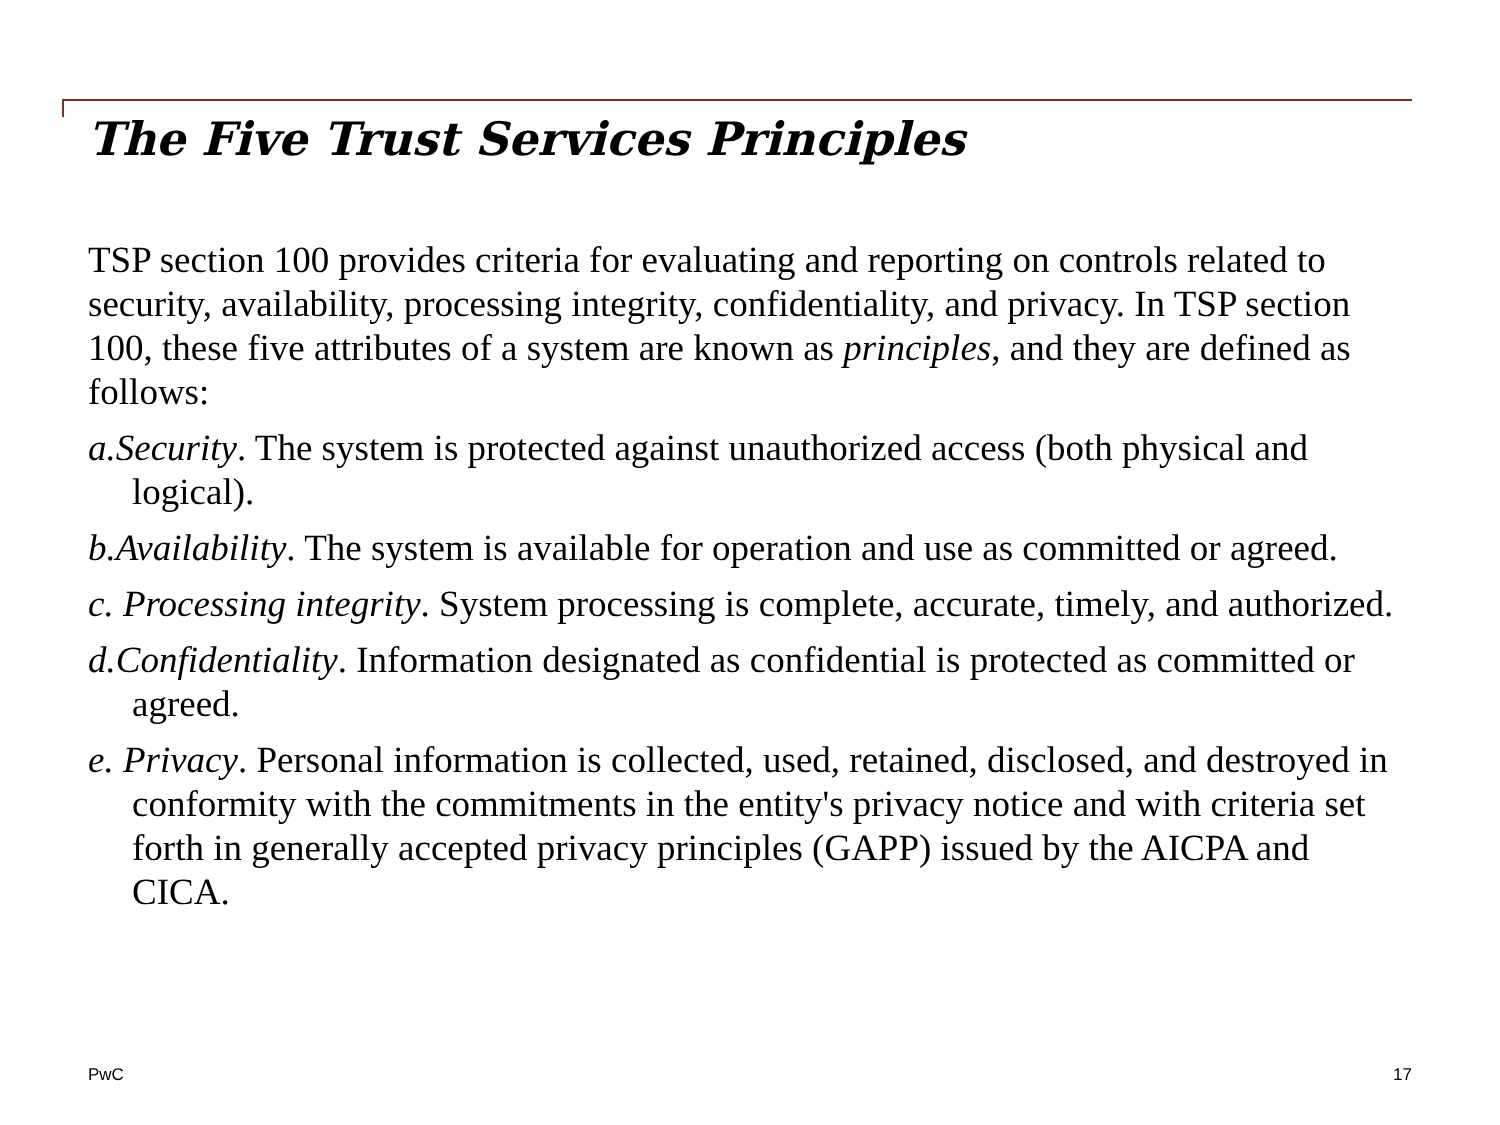The Five Trust Services Principles
TSP section 100 provides criteria for evaluating and reporting on controls related to security, availability, processing integrity, confidentiality, and privacy. In TSP section 100, these five attributes of a system are known as principles, and they are defined as follows:
a.Security. The system is protected against unauthorized access (both physical and logical).
b.Availability. The system is available for operation and use as committed or agreed.
c. Processing integrity. System processing is complete, accurate, timely, and authorized.
d.Confidentiality. Information designated as confidential is protected as committed or agreed.
e. Privacy. Personal information is collected, used, retained, disclosed, and destroyed in conformity with the commitments in the entity's privacy notice and with criteria set forth in generally accepted privacy principles (GAPP) issued by the AICPA and CICA.
PwC 17